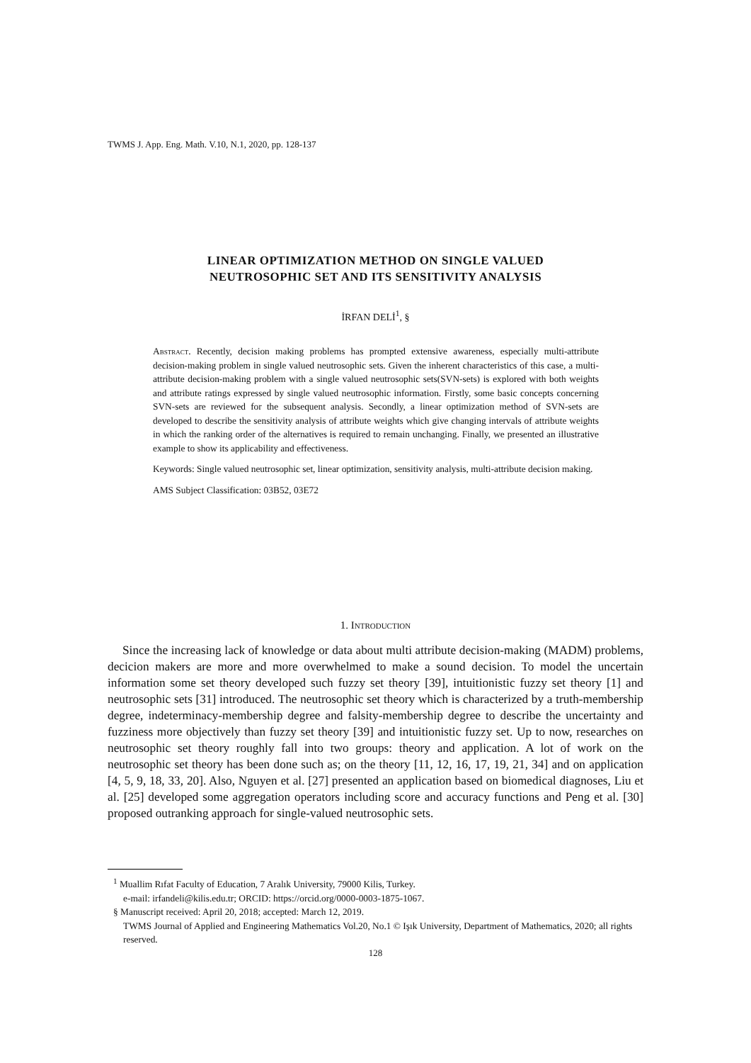TWMS J. App. Eng. Math. V.10, N.1, 2020, pp. 128-137
LINEAR OPTIMIZATION METHOD ON SINGLE VALUED
NEUTROSOPHIC SET AND ITS SENSITIVITY ANALYSIS
İRFAN DELİ<sup>1</sup>, §
Abstract. Recently, decision making problems has prompted extensive awareness, especially multi-attribute decision-making problem in single valued neutrosophic sets. Given the inherent characteristics of this case, a multi-attribute decision-making problem with a single valued neutrosophic sets(SVN-sets) is explored with both weights and attribute ratings expressed by single valued neutrosophic information. Firstly, some basic concepts concerning SVN-sets are reviewed for the subsequent analysis. Secondly, a linear optimization method of SVN-sets are developed to describe the sensitivity analysis of attribute weights which give changing intervals of attribute weights in which the ranking order of the alternatives is required to remain unchanging. Finally, we presented an illustrative example to show its applicability and effectiveness.
Keywords: Single valued neutrosophic set, linear optimization, sensitivity analysis, multi-attribute decision making.
AMS Subject Classification: 03B52, 03E72
1. Introduction
Since the increasing lack of knowledge or data about multi attribute decision-making (MADM) problems, decicion makers are more and more overwhelmed to make a sound decision. To model the uncertain information some set theory developed such fuzzy set theory [39], intuitionistic fuzzy set theory [1] and neutrosophic sets [31] introduced. The neutrosophic set theory which is characterized by a truth-membership degree, indeterminacy-membership degree and falsity-membership degree to describe the uncertainty and fuzziness more objectively than fuzzy set theory [39] and intuitionistic fuzzy set. Up to now, researches on neutrosophic set theory roughly fall into two groups: theory and application. A lot of work on the neutrosophic set theory has been done such as; on the theory [11, 12, 16, 17, 19, 21, 34] and on application [4, 5, 9, 18, 33, 20]. Also, Nguyen et al. [27] presented an application based on biomedical diagnoses, Liu et al. [25] developed some aggregation operators including score and accuracy functions and Peng et al. [30] proposed outranking approach for single-valued neutrosophic sets.
<sup>1</sup> Muallim Rıfat Faculty of Education, 7 Aralık University, 79000 Kilis, Turkey.
e-mail: irfandeli@kilis.edu.tr; ORCID: https://orcid.org/0000-0003-1875-1067.
§ Manuscript received: April 20, 2018; accepted: March 12, 2019.
TWMS Journal of Applied and Engineering Mathematics Vol.20, No.1 © Işık University, Department of Mathematics, 2020; all rights reserved.
128